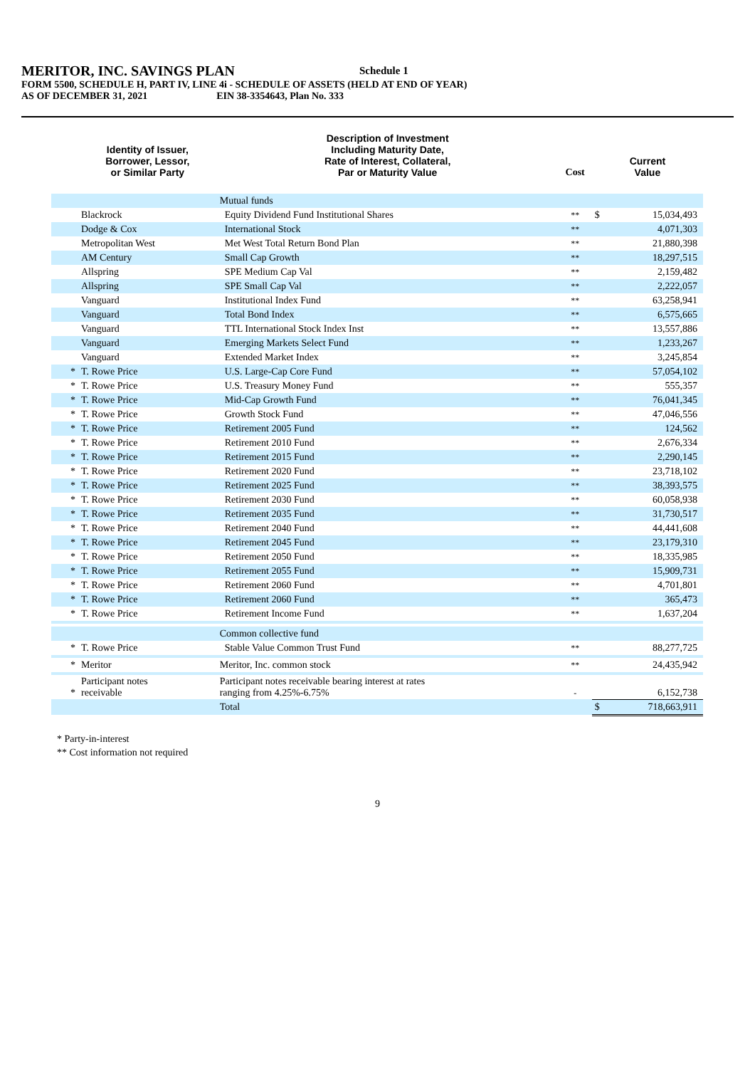MERITOR, INC. SAVINGS PLAN Schedule 1
FORM 5500, SCHEDULE H, PART IV, LINE 4i - SCHEDULE OF ASSETS (HELD AT END OF YEAR)
AS OF DECEMBER 31, 2021 EIN 38-3354643, Plan No. 333
| | Identity of Issuer, Borrower, Lessor, or Similar Party | Description of Investment Including Maturity Date, Rate of Interest, Collateral, Par or Maturity Value | Cost | Current Value | |
| --- | --- | --- | --- | --- | --- |
| | | Mutual funds | | | |
| | Blackrock | Equity Dividend Fund Institutional Shares | ** | $ | 15,034,493 |
| | Dodge & Cox | International Stock | ** | | 4,071,303 |
| | Metropolitan West | Met West Total Return Bond Plan | ** | | 21,880,398 |
| | AM Century | Small Cap Growth | ** | | 18,297,515 |
| | Allspring | SPE Medium Cap Val | ** | | 2,159,482 |
| | Allspring | SPE Small Cap Val | ** | | 2,222,057 |
| | Vanguard | Institutional Index Fund | ** | | 63,258,941 |
| | Vanguard | Total Bond Index | ** | | 6,575,665 |
| | Vanguard | TTL International Stock Index Inst | ** | | 13,557,886 |
| | Vanguard | Emerging Markets Select Fund | ** | | 1,233,267 |
| | Vanguard | Extended Market Index | ** | | 3,245,854 |
| * | T. Rowe Price | U.S. Large-Cap Core Fund | ** | | 57,054,102 |
| * | T. Rowe Price | U.S. Treasury Money Fund | ** | | 555,357 |
| * | T. Rowe Price | Mid-Cap Growth Fund | ** | | 76,041,345 |
| * | T. Rowe Price | Growth Stock Fund | ** | | 47,046,556 |
| * | T. Rowe Price | Retirement 2005 Fund | ** | | 124,562 |
| * | T. Rowe Price | Retirement 2010 Fund | ** | | 2,676,334 |
| * | T. Rowe Price | Retirement 2015 Fund | ** | | 2,290,145 |
| * | T. Rowe Price | Retirement 2020 Fund | ** | | 23,718,102 |
| * | T. Rowe Price | Retirement 2025 Fund | ** | | 38,393,575 |
| * | T. Rowe Price | Retirement 2030 Fund | ** | | 60,058,938 |
| * | T. Rowe Price | Retirement 2035 Fund | ** | | 31,730,517 |
| * | T. Rowe Price | Retirement 2040 Fund | ** | | 44,441,608 |
| * | T. Rowe Price | Retirement 2045 Fund | ** | | 23,179,310 |
| * | T. Rowe Price | Retirement 2050 Fund | ** | | 18,335,985 |
| * | T. Rowe Price | Retirement 2055 Fund | ** | | 15,909,731 |
| * | T. Rowe Price | Retirement 2060 Fund | ** | | 4,701,801 |
| * | T. Rowe Price | Retirement 2060 Fund | ** | | 365,473 |
| * | T. Rowe Price | Retirement Income Fund | ** | | 1,637,204 |
| | | Common collective fund | | | |
| * | T. Rowe Price | Stable Value Common Trust Fund | ** | | 88,277,725 |
| * | Meritor | Meritor, Inc. common stock | ** | | 24,435,942 |
| * | Participant notes receivable | Participant notes receivable bearing interest at rates ranging from 4.25%-6.75% | - | | 6,152,738 |
| | | Total | | $ | 718,663,911 |
* Party-in-interest
** Cost information not required
9